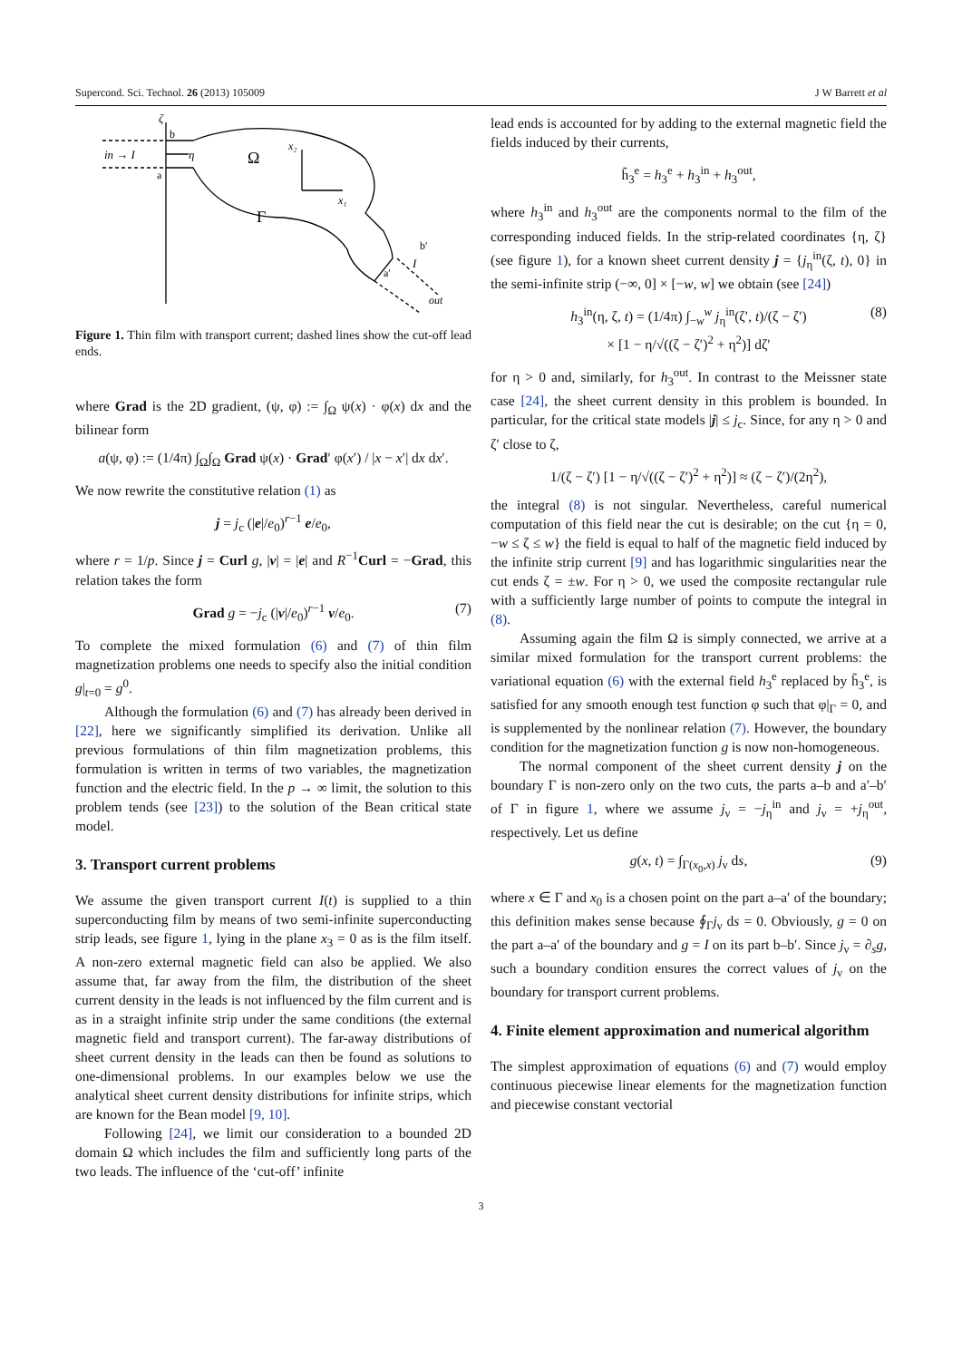Supercond. Sci. Technol. 26 (2013) 105009 J W Barrett et al
in → I
ζ
b
a
η
Ω
x₂
x₁
Γ
b′
a′
I
out
Figure 1. Thin film with transport current; dashed lines show the cut-off lead ends.
where Grad is the 2D gradient, (ψ, φ) := ∫<sub>Ω</sub> ψ(x) · φ(x) dx and the bilinear form
a(ψ, φ) := (1/4π) ∫<sub>Ω</sub>∫<sub>Ω</sub> Grad ψ(x) · Grad′ φ(x′) / |x − x′| dx dx′.
We now rewrite the constitutive relation (1) as
j = j<sub>c</sub> (|e|/e<sub>0</sub>)<sup>r−1</sup> e/e<sub>0</sub>,
where r = 1/p. Since j = Curl g, |v| = |e| and R<sup>−1</sup>Curl = −Grad, this relation takes the form
Grad g = −j<sub>c</sub> (|v|/e<sub>0</sub>)<sup>r−1</sup> v/e<sub>0</sub>. (7)
To complete the mixed formulation (6) and (7) of thin film magnetization problems one needs to specify also the initial condition g|<sub>t=0</sub> = g<sup>0</sup>.
Although the formulation (6) and (7) has already been derived in [22], here we significantly simplified its derivation. Unlike all previous formulations of thin film magnetization problems, this formulation is written in terms of two variables, the magnetization function and the electric field. In the p → ∞ limit, the solution to this problem tends (see [23]) to the solution of the Bean critical state model.
3. Transport current problems
We assume the given transport current I(t) is supplied to a thin superconducting film by means of two semi-infinite superconducting strip leads, see figure 1, lying in the plane x<sub>3</sub> = 0 as is the film itself. A non-zero external magnetic field can also be applied. We also assume that, far away from the film, the distribution of the sheet current density in the leads is not influenced by the film current and is as in a straight infinite strip under the same conditions (the external magnetic field and transport current). The far-away distributions of sheet current density in the leads can then be found as solutions to one-dimensional problems. In our examples below we use the analytical sheet current density distributions for infinite strips, which are known for the Bean model [9, 10].
Following [24], we limit our consideration to a bounded 2D domain Ω which includes the film and sufficiently long parts of the two leads. The influence of the ‘cut-off’ infinite
lead ends is accounted for by adding to the external magnetic field the fields induced by their currents,
h̃<sub>3</sub><sup>e</sup> = h<sub>3</sub><sup>e</sup> + h<sub>3</sub><sup>in</sup> + h<sub>3</sub><sup>out</sup>,
where h<sub>3</sub><sup>in</sup> and h<sub>3</sub><sup>out</sup> are the components normal to the film of the corresponding induced fields. In the strip-related coordinates {η, ζ} (see figure 1), for a known sheet current density j = {j<sub>η</sub><sup>in</sup>(ζ, t), 0} in the semi-infinite strip (−∞, 0] × [−w, w] we obtain (see [24])
h<sub>3</sub><sup>in</sup>(η, ζ, t) = (1/4π) ∫<sub>−w</sub><sup>w</sup> j<sub>η</sub><sup>in</sup>(ζ′, t)/(ζ − ζ′)
× [1 − η/√((ζ − ζ′)<sup>2</sup> + η<sup>2</sup>)] dζ′
(8)
for η > 0 and, similarly, for h<sub>3</sub><sup>out</sup>. In contrast to the Meissner state case [24], the sheet current density in this problem is bounded. In particular, for the critical state models |j| ≤ j<sub>c</sub>. Since, for any η > 0 and ζ′ close to ζ,
1/(ζ − ζ′) [1 − η/√((ζ − ζ′)<sup>2</sup> + η<sup>2</sup>)] ≈ (ζ − ζ′)/(2η<sup>2</sup>),
the integral (8) is not singular. Nevertheless, careful numerical computation of this field near the cut is desirable; on the cut {η = 0, −w ≤ ζ ≤ w} the field is equal to half of the magnetic field induced by the infinite strip current [9] and has logarithmic singularities near the cut ends ζ = ±w. For η > 0, we used the composite rectangular rule with a sufficiently large number of points to compute the integral in (8).
Assuming again the film Ω is simply connected, we arrive at a similar mixed formulation for the transport current problems: the variational equation (6) with the external field h<sub>3</sub><sup>e</sup> replaced by h̃<sub>3</sub><sup>e</sup>, is satisfied for any smooth enough test function φ such that φ|<sub>Γ</sub> = 0, and is supplemented by the nonlinear relation (7). However, the boundary condition for the magnetization function g is now non-homogeneous.
The normal component of the sheet current density j on the boundary Γ is non-zero only on the two cuts, the parts a–b and a′–b′ of Γ in figure 1, where we assume j<sub>ν</sub> = −j<sub>η</sub><sup>in</sup> and j<sub>ν</sub> = +j<sub>η</sub><sup>out</sup>, respectively. Let us define
g(x, t) = ∫<sub>Γ(x<sub>0</sub>,x)</sub> j<sub>ν</sub> ds, (9)
where x ∈ Γ and x<sub>0</sub> is a chosen point on the part a–a′ of the boundary; this definition makes sense because ∮<sub>Γ</sub>j<sub>ν</sub> ds = 0. Obviously, g = 0 on the part a–a′ of the boundary and g = I on its part b–b′. Since j<sub>ν</sub> = ∂<sub>s</sub>g, such a boundary condition ensures the correct values of j<sub>ν</sub> on the boundary for transport current problems.
4. Finite element approximation and numerical algorithm
The simplest approximation of equations (6) and (7) would employ continuous piecewise linear elements for the magnetization function and piecewise constant vectorial
3